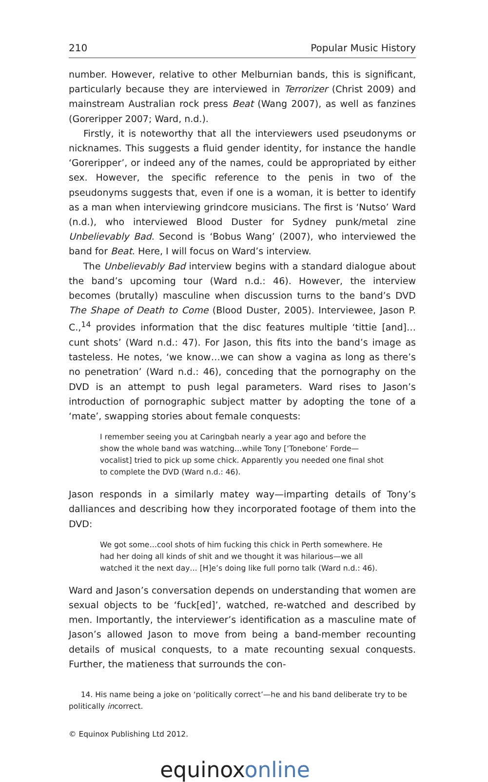210 Popular Music History
number. However, relative to other Melburnian bands, this is significant, particularly because they are interviewed in Terrorizer (Christ 2009) and mainstream Australian rock press Beat (Wang 2007), as well as fanzines (Goreripper 2007; Ward, n.d.).
Firstly, it is noteworthy that all the interviewers used pseudonyms or nicknames. This suggests a fluid gender identity, for instance the handle ‘Goreripper’, or indeed any of the names, could be appropriated by either sex. However, the specific reference to the penis in two of the pseudonyms suggests that, even if one is a woman, it is better to identify as a man when interviewing grindcore musicians. The first is ‘Nutso’ Ward (n.d.), who interviewed Blood Duster for Sydney punk/metal zine Unbelievably Bad. Second is ‘Bobus Wang’ (2007), who interviewed the band for Beat. Here, I will focus on Ward’s interview.
The Unbelievably Bad interview begins with a standard dialogue about the band’s upcoming tour (Ward n.d.: 46). However, the interview becomes (brutally) masculine when discussion turns to the band’s DVD The Shape of Death to Come (Blood Duster, 2005). Interviewee, Jason P. C.,<sup>14</sup> provides information that the disc features multiple ‘tittie [and]…cunt shots’ (Ward n.d.: 47). For Jason, this fits into the band’s image as tasteless. He notes, ‘we know…we can show a vagina as long as there’s no penetration’ (Ward n.d.: 46), conceding that the pornography on the DVD is an attempt to push legal parameters. Ward rises to Jason’s introduction of pornographic subject matter by adopting the tone of a ‘mate’, swapping stories about female conquests:
I remember seeing you at Caringbah nearly a year ago and before the show the whole band was watching…while Tony [‘Tonebone’ Forde—vocalist] tried to pick up some chick. Apparently you needed one final shot to complete the DVD (Ward n.d.: 46).
Jason responds in a similarly matey way—imparting details of Tony’s dalliances and describing how they incorporated footage of them into the DVD:
We got some…cool shots of him fucking this chick in Perth somewhere. He had her doing all kinds of shit and we thought it was hilarious—we all watched it the next day… [H]e’s doing like full porno talk (Ward n.d.: 46).
Ward and Jason’s conversation depends on understanding that women are sexual objects to be ‘fuck[ed]’, watched, re-watched and described by men. Importantly, the interviewer’s identification as a masculine mate of Jason’s allowed Jason to move from being a band-member recounting details of musical conquests, to a mate recounting sexual conquests. Further, the matieness that surrounds the con-
14. His name being a joke on ‘politically correct’—he and his band deliberate try to be politically incorrect.
© Equinox Publishing Ltd 2012.
equinoxonline